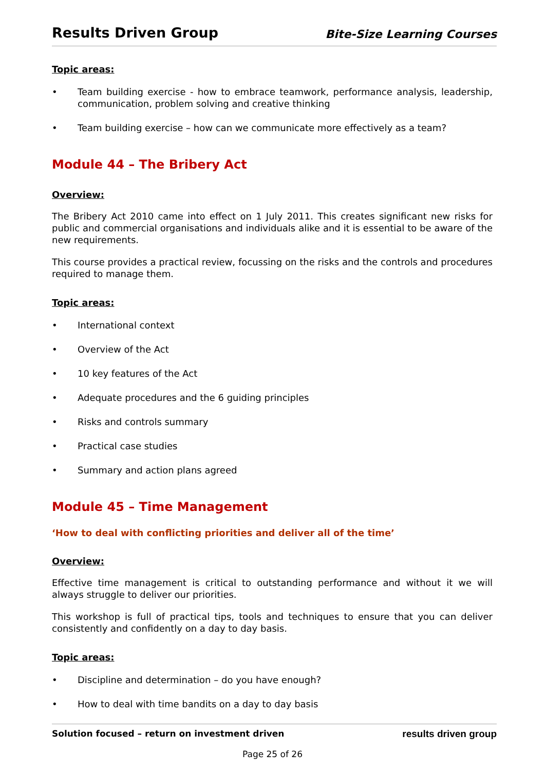Results Driven Group
Bite-Size Learning Courses
Topic areas:
• Team building exercise - how to embrace teamwork, performance analysis, leadership, communication, problem solving and creative thinking
• Team building exercise – how can we communicate more effectively as a team?
Module 44 – The Bribery Act
Overview:
The Bribery Act 2010 came into effect on 1 July 2011. This creates significant new risks for public and commercial organisations and individuals alike and it is essential to be aware of the new requirements.
This course provides a practical review, focussing on the risks and the controls and procedures required to manage them.
Topic areas:
• International context
• Overview of the Act
• 10 key features of the Act
• Adequate procedures and the 6 guiding principles
• Risks and controls summary
• Practical case studies
• Summary and action plans agreed
Module 45 – Time Management
‘How to deal with conflicting priorities and deliver all of the time’
Overview:
Effective time management is critical to outstanding performance and without it we will always struggle to deliver our priorities.
This workshop is full of practical tips, tools and techniques to ensure that you can deliver consistently and confidently on a day to day basis.
Topic areas:
• Discipline and determination – do you have enough?
• How to deal with time bandits on a day to day basis
Solution focused – return on investment driven results driven group
Page 25 of 26